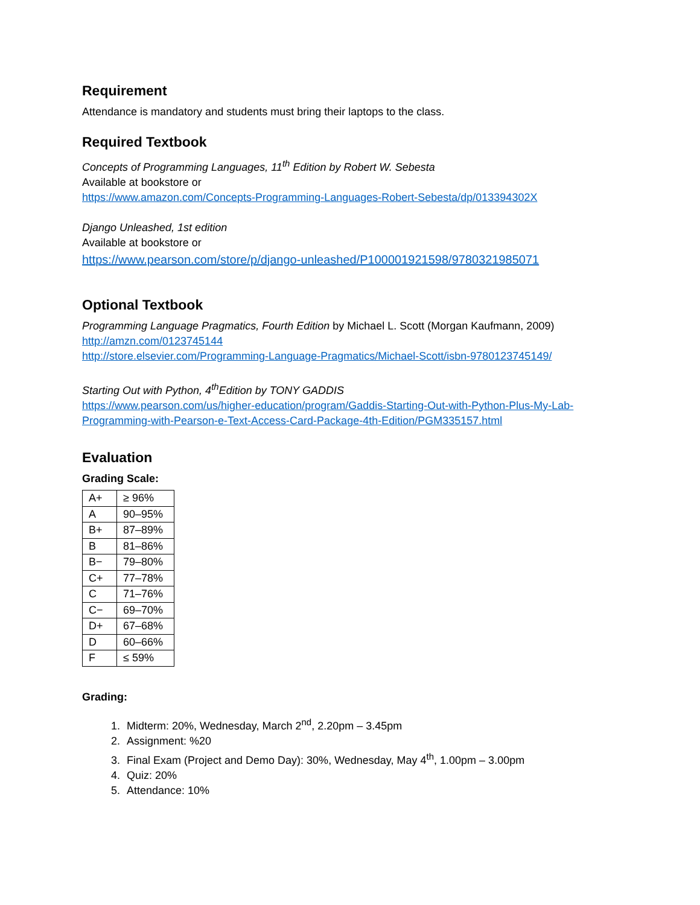Requirement
Attendance is mandatory and students must bring their laptops to the class.
Required Textbook
Concepts of Programming Languages, 11<sup>th</sup> Edition by Robert W. Sebesta
Available at bookstore or
https://www.amazon.com/Concepts-Programming-Languages-Robert-Sebesta/dp/013394302X
Django Unleashed, 1st edition
Available at bookstore or
https://www.pearson.com/store/p/django-unleashed/P100001921598/9780321985071
Optional Textbook
Programming Language Pragmatics, Fourth Edition by Michael L. Scott (Morgan Kaufmann, 2009)
http://amzn.com/0123745144
http://store.elsevier.com/Programming-Language-Pragmatics/Michael-Scott/isbn-9780123745149/
Starting Out with Python, 4<sup>th</sup>Edition by TONY GADDIS
https://www.pearson.com/us/higher-education/program/Gaddis-Starting-Out-with-Python-Plus-My-Lab-Programming-with-Pearson-e-Text-Access-Card-Package-4th-Edition/PGM335157.html
Evaluation
Grading Scale:
| A+ | ≥ 96% |
| A | 90–95% |
| B+ | 87–89% |
| B | 81–86% |
| B− | 79–80% |
| C+ | 77–78% |
| C | 71–76% |
| C− | 69–70% |
| D+ | 67–68% |
| D | 60–66% |
| F | ≤ 59% |
Grading:
1. Midterm: 20%, Wednesday, March 2<sup>nd</sup>, 2.20pm – 3.45pm
2. Assignment: %20
3. Final Exam (Project and Demo Day): 30%, Wednesday, May 4<sup>th</sup>, 1.00pm – 3.00pm
4. Quiz: 20%
5. Attendance: 10%